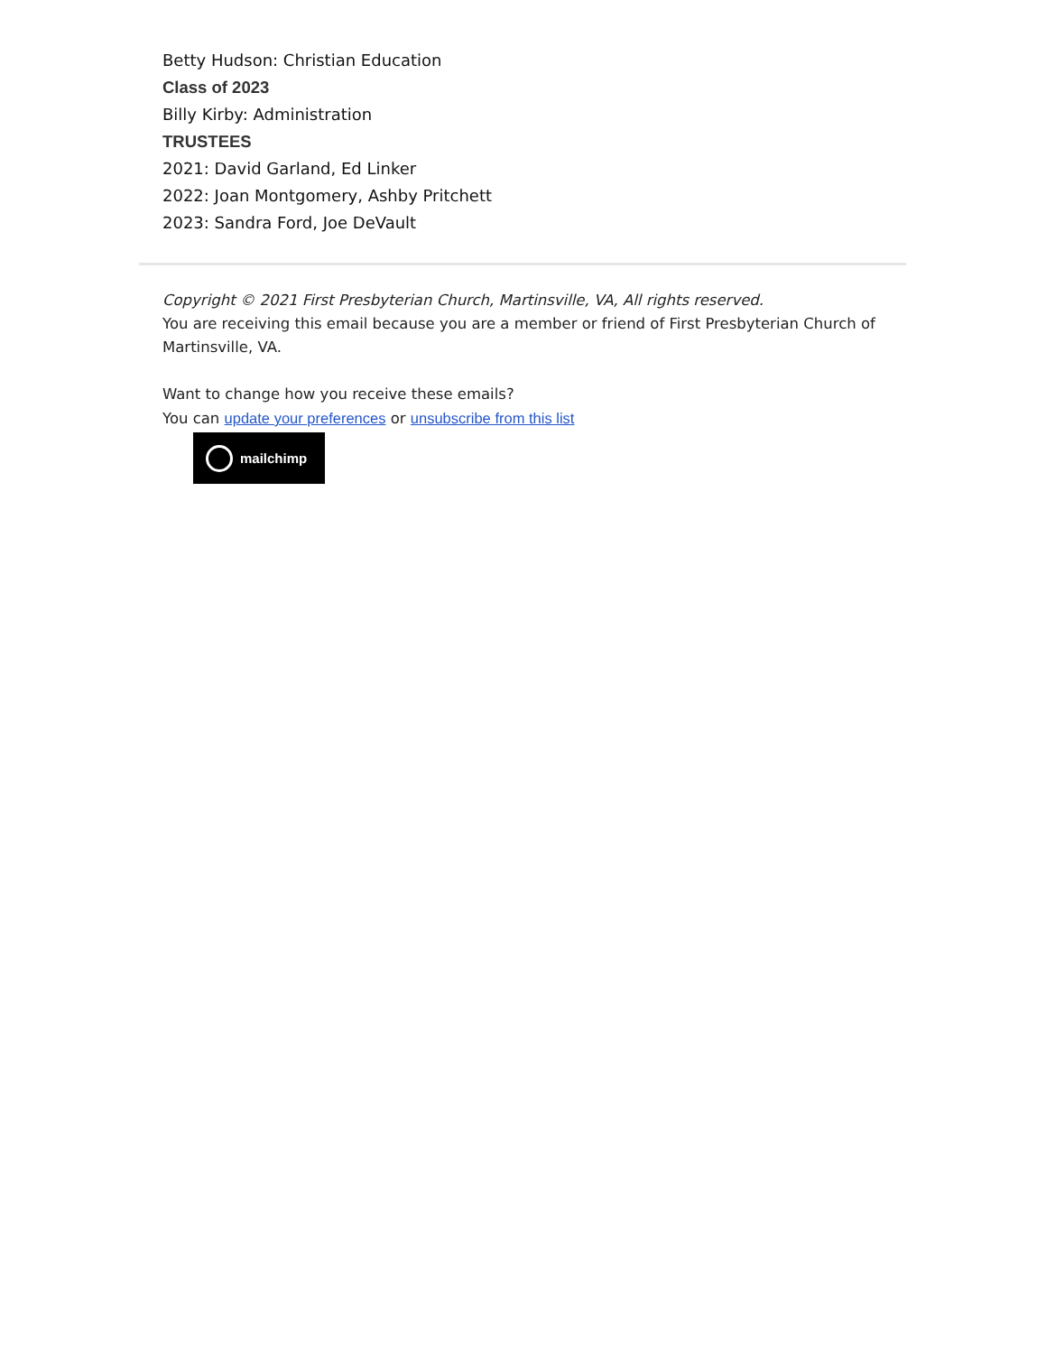Betty Hudson: Christian Education
Class of 2023
Billy Kirby: Administration
TRUSTEES
2021: David Garland, Ed Linker
2022: Joan Montgomery, Ashby Pritchett
2023: Sandra Ford, Joe DeVault
Copyright © 2021 First Presbyterian Church, Martinsville, VA, All rights reserved.
You are receiving this email because you are a member or friend of First Presbyterian Church of Martinsville, VA.
Want to change how you receive these emails?
You can update your preferences or unsubscribe from this list
mailchimp